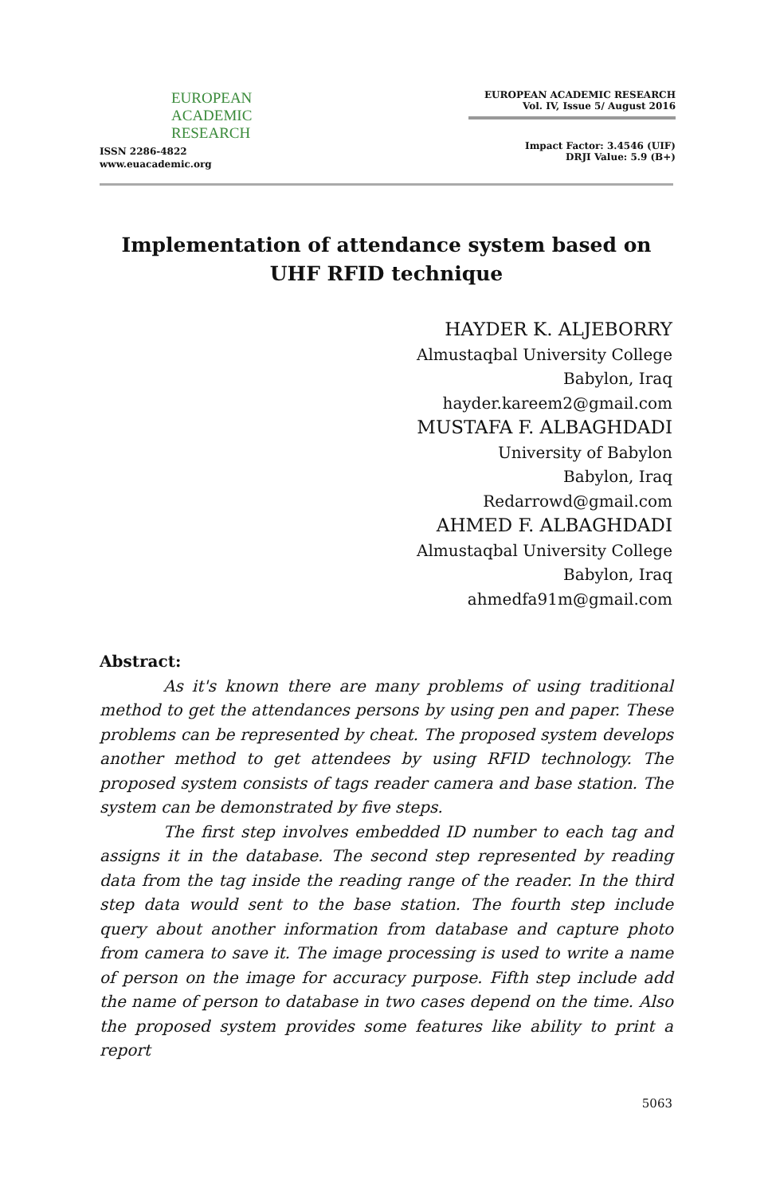EUROPEAN
ACADEMIC
RESEARCH
ISSN 2286-4822
www.euacademic.org
EUROPEAN ACADEMIC RESEARCH
Vol. IV, Issue 5/ August 2016
Impact Factor: 3.4546 (UIF)
DRJI Value: 5.9 (B+)
Implementation of attendance system based on
UHF RFID technique
HAYDER K. ALJEBORRY
Almustaqbal University College
Babylon, Iraq
hayder.kareem2@gmail.com
MUSTAFA F. ALBAGHDADI
University of Babylon
Babylon, Iraq
Redarrowd@gmail.com
AHMED F. ALBAGHDADI
Almustaqbal University College
Babylon, Iraq
ahmedfa91m@gmail.com
Abstract:
As it's known there are many problems of using traditional method to get the attendances persons by using pen and paper. These problems can be represented by cheat. The proposed system develops another method to get attendees by using RFID technology. The proposed system consists of tags reader camera and base station. The system can be demonstrated by five steps.
The first step involves embedded ID number to each tag and assigns it in the database. The second step represented by reading data from the tag inside the reading range of the reader. In the third step data would sent to the base station. The fourth step include query about another information from database and capture photo from camera to save it. The image processing is used to write a name of person on the image for accuracy purpose. Fifth step include add the name of person to database in two cases depend on the time. Also the proposed system provides some features like ability to print a report
5063